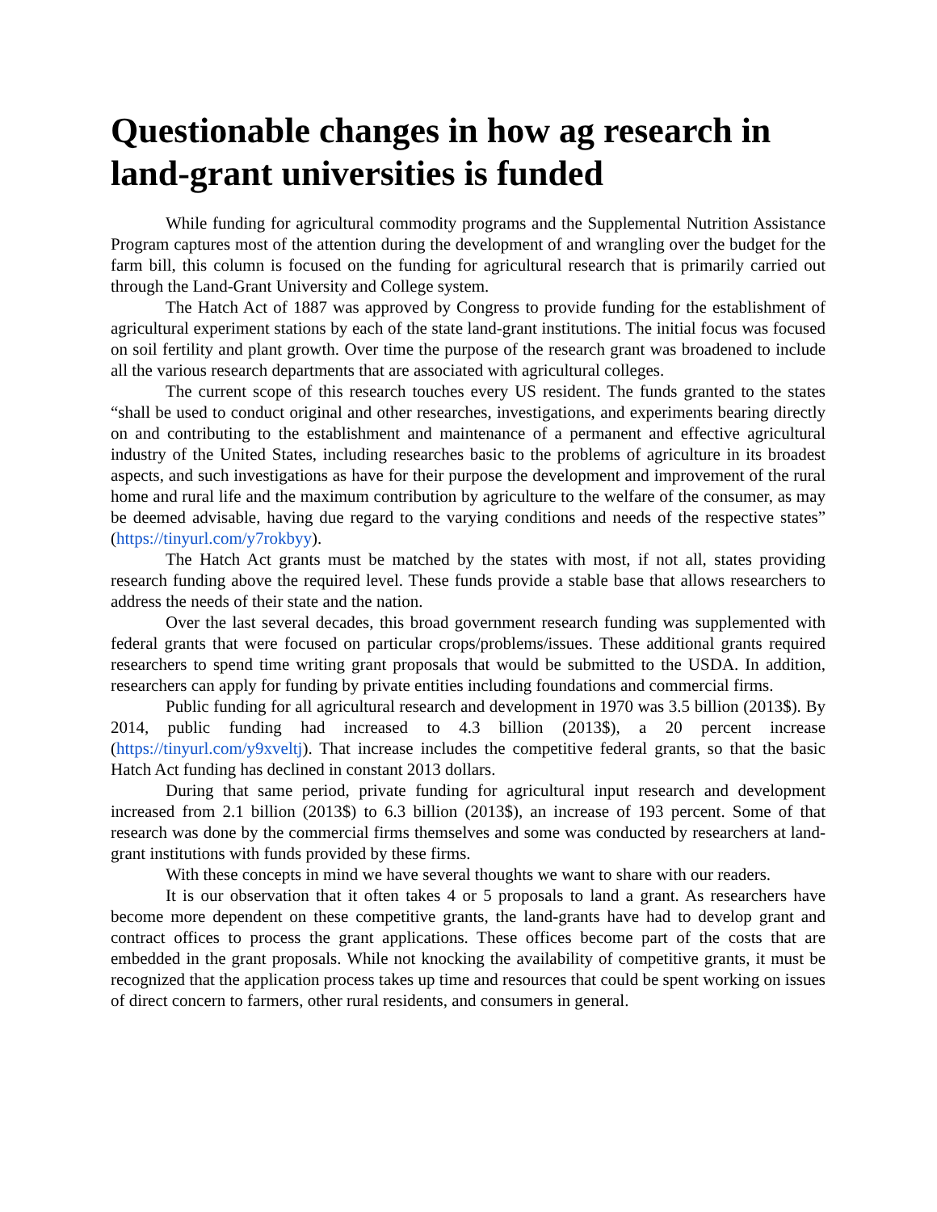Questionable changes in how ag research in land-grant universities is funded
While funding for agricultural commodity programs and the Supplemental Nutrition Assistance Program captures most of the attention during the development of and wrangling over the budget for the farm bill, this column is focused on the funding for agricultural research that is primarily carried out through the Land-Grant University and College system.
The Hatch Act of 1887 was approved by Congress to provide funding for the establishment of agricultural experiment stations by each of the state land-grant institutions. The initial focus was focused on soil fertility and plant growth. Over time the purpose of the research grant was broadened to include all the various research departments that are associated with agricultural colleges.
The current scope of this research touches every US resident. The funds granted to the states “shall be used to conduct original and other researches, investigations, and experiments bearing directly on and contributing to the establishment and maintenance of a permanent and effective agricultural industry of the United States, including researches basic to the problems of agriculture in its broadest aspects, and such investigations as have for their purpose the development and improvement of the rural home and rural life and the maximum contribution by agriculture to the welfare of the consumer, as may be deemed advisable, having due regard to the varying conditions and needs of the respective states” (https://tinyurl.com/y7rokbyy).
The Hatch Act grants must be matched by the states with most, if not all, states providing research funding above the required level. These funds provide a stable base that allows researchers to address the needs of their state and the nation.
Over the last several decades, this broad government research funding was supplemented with federal grants that were focused on particular crops/problems/issues. These additional grants required researchers to spend time writing grant proposals that would be submitted to the USDA. In addition, researchers can apply for funding by private entities including foundations and commercial firms.
Public funding for all agricultural research and development in 1970 was 3.5 billion (2013$). By 2014, public funding had increased to 4.3 billion (2013$), a 20 percent increase (https://tinyurl.com/y9xveltj). That increase includes the competitive federal grants, so that the basic Hatch Act funding has declined in constant 2013 dollars.
During that same period, private funding for agricultural input research and development increased from 2.1 billion (2013$) to 6.3 billion (2013$), an increase of 193 percent. Some of that research was done by the commercial firms themselves and some was conducted by researchers at land-grant institutions with funds provided by these firms.
With these concepts in mind we have several thoughts we want to share with our readers.
It is our observation that it often takes 4 or 5 proposals to land a grant. As researchers have become more dependent on these competitive grants, the land-grants have had to develop grant and contract offices to process the grant applications. These offices become part of the costs that are embedded in the grant proposals. While not knocking the availability of competitive grants, it must be recognized that the application process takes up time and resources that could be spent working on issues of direct concern to farmers, other rural residents, and consumers in general.